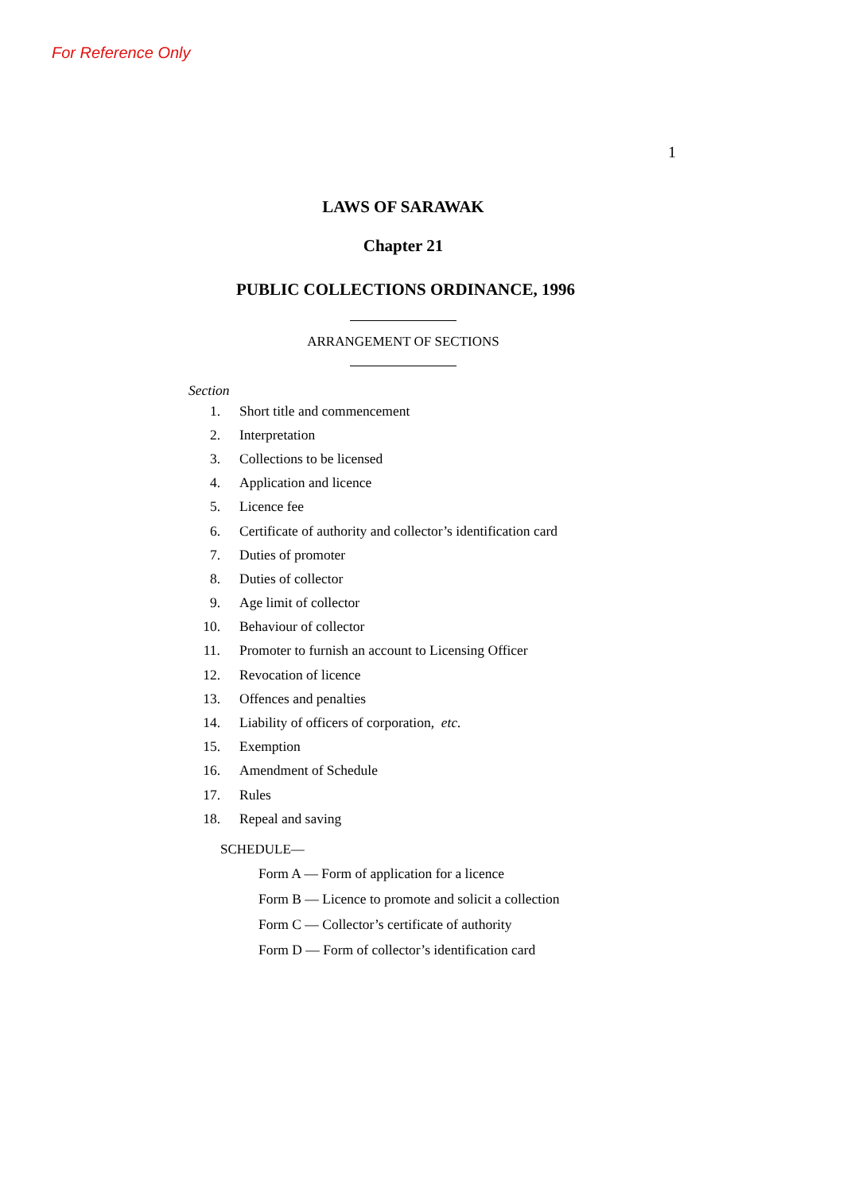For Reference Only
1
LAWS OF SARAWAK
Chapter 21
PUBLIC COLLECTIONS ORDINANCE, 1996
ARRANGEMENT OF SECTIONS
Section
1. Short title and commencement
2. Interpretation
3. Collections to be licensed
4. Application and licence
5. Licence fee
6. Certificate of authority and collector’s identification card
7. Duties of promoter
8. Duties of collector
9. Age limit of collector
10. Behaviour of collector
11. Promoter to furnish an account to Licensing Officer
12. Revocation of licence
13. Offences and penalties
14. Liability of officers of corporation, etc.
15. Exemption
16. Amendment of Schedule
17. Rules
18. Repeal and saving
SCHEDULE—
Form A — Form of application for a licence
Form B — Licence to promote and solicit a collection
Form C — Collector’s certificate of authority
Form D — Form of collector’s identification card